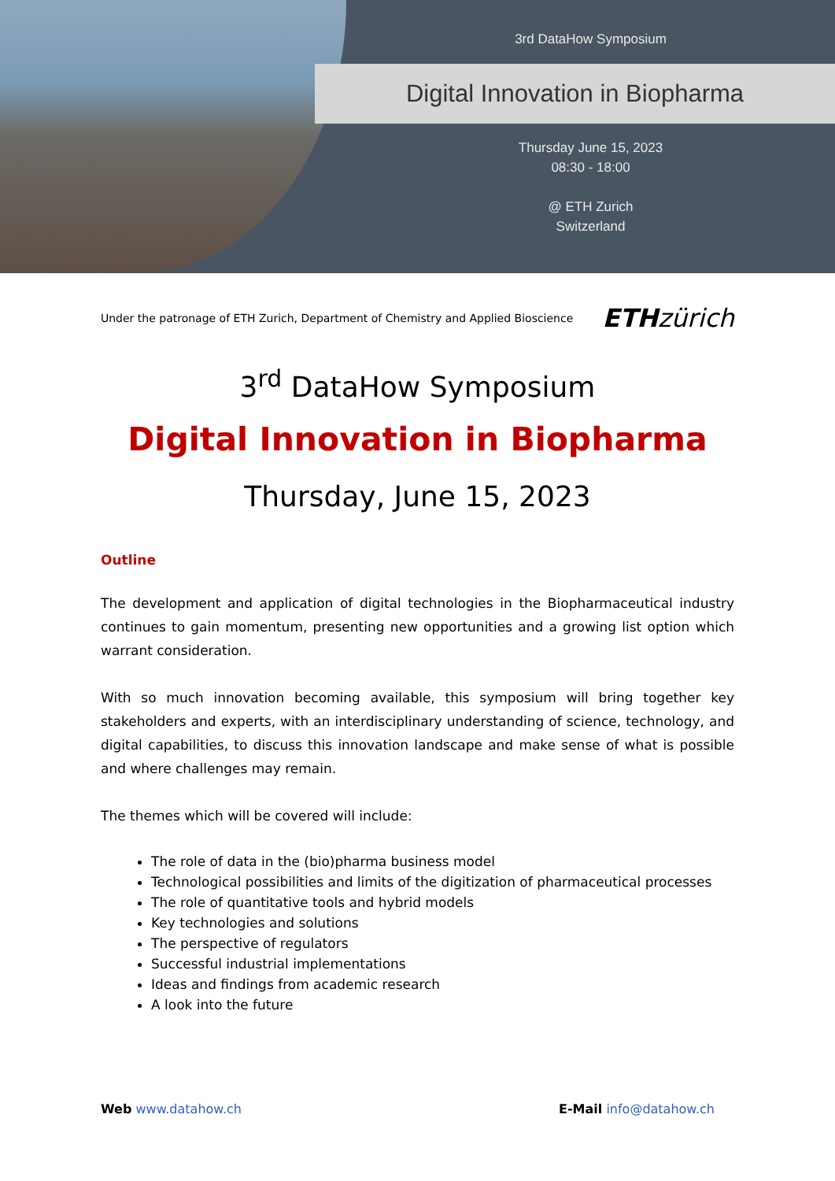3rd DataHow Symposium
Digital Innovation in Biopharma
Thursday June 15, 2023
08:30 - 18:00
@ ETH Zurich
Switzerland
Under the patronage of ETH Zurich, Department of Chemistry and Applied Bioscience ETHzürich
3<sup>rd</sup> DataHow Symposium
Digital Innovation in Biopharma
Thursday, June 15, 2023
Outline
The development and application of digital technologies in the Biopharmaceutical industry continues to gain momentum, presenting new opportunities and a growing list option which warrant consideration.
With so much innovation becoming available, this symposium will bring together key stakeholders and experts, with an interdisciplinary understanding of science, technology, and digital capabilities, to discuss this innovation landscape and make sense of what is possible and where challenges may remain.
The themes which will be covered will include:
The role of data in the (bio)pharma business model
Technological possibilities and limits of the digitization of pharmaceutical processes
The role of quantitative tools and hybrid models
Key technologies and solutions
The perspective of regulators
Successful industrial implementations
Ideas and findings from academic research
A look into the future
Web www.datahow.ch E-Mail info@datahow.ch